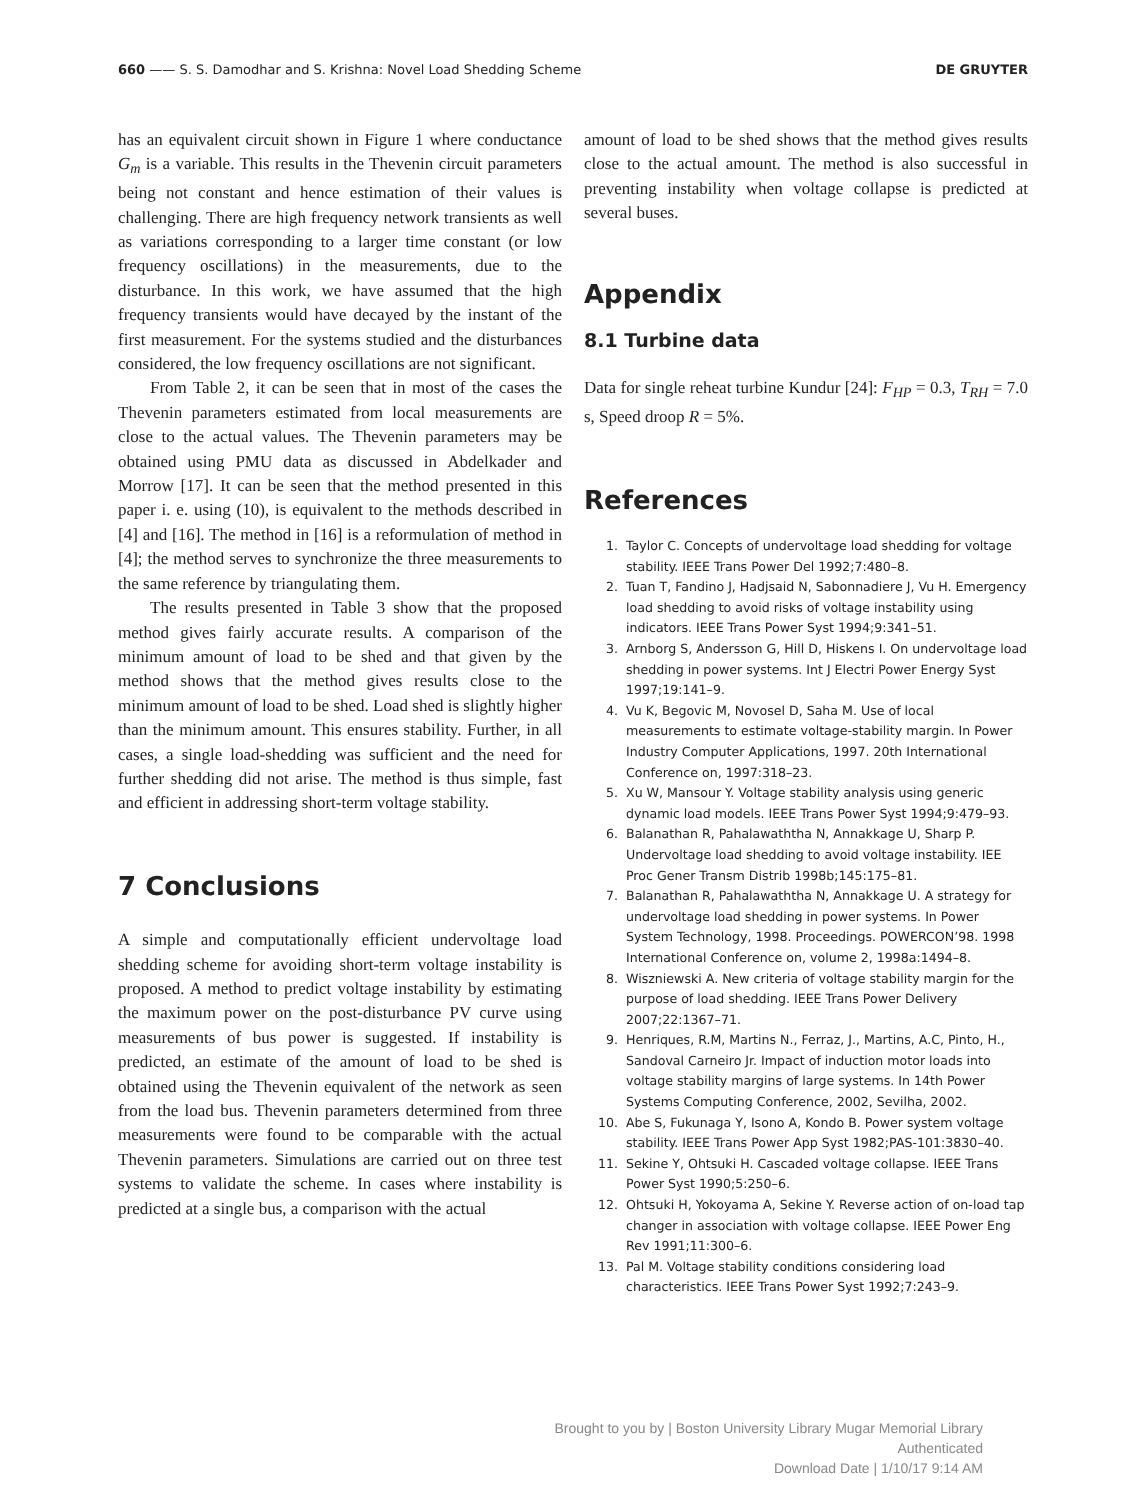660 —— S. S. Damodhar and S. Krishna: Novel Load Shedding Scheme DE GRUYTER
has an equivalent circuit shown in Figure 1 where conductance G<sub>m</sub> is a variable. This results in the Thevenin circuit parameters being not constant and hence estimation of their values is challenging. There are high frequency network transients as well as variations corresponding to a larger time constant (or low frequency oscillations) in the measurements, due to the disturbance. In this work, we have assumed that the high frequency transients would have decayed by the instant of the first measurement. For the systems studied and the disturbances considered, the low frequency oscillations are not significant.
From Table 2, it can be seen that in most of the cases the Thevenin parameters estimated from local measurements are close to the actual values. The Thevenin parameters may be obtained using PMU data as discussed in Abdelkader and Morrow [17]. It can be seen that the method presented in this paper i. e. using (10), is equivalent to the methods described in [4] and [16]. The method in [16] is a reformulation of method in [4]; the method serves to synchronize the three measurements to the same reference by triangulating them.
The results presented in Table 3 show that the proposed method gives fairly accurate results. A comparison of the minimum amount of load to be shed and that given by the method shows that the method gives results close to the minimum amount of load to be shed. Load shed is slightly higher than the minimum amount. This ensures stability. Further, in all cases, a single load-shedding was sufficient and the need for further shedding did not arise. The method is thus simple, fast and efficient in addressing short-term voltage stability.
7 Conclusions
A simple and computationally efficient undervoltage load shedding scheme for avoiding short-term voltage instability is proposed. A method to predict voltage instability by estimating the maximum power on the post-disturbance PV curve using measurements of bus power is suggested. If instability is predicted, an estimate of the amount of load to be shed is obtained using the Thevenin equivalent of the network as seen from the load bus. Thevenin parameters determined from three measurements were found to be comparable with the actual Thevenin parameters. Simulations are carried out on three test systems to validate the scheme. In cases where instability is predicted at a single bus, a comparison with the actual
amount of load to be shed shows that the method gives results close to the actual amount. The method is also successful in preventing instability when voltage collapse is predicted at several buses.
Appendix
8.1 Turbine data
Data for single reheat turbine Kundur [24]: F<sub>HP</sub> = 0.3, T<sub>RH</sub> = 7.0 s, Speed droop R = 5%.
References
1. Taylor C. Concepts of undervoltage load shedding for voltage stability. IEEE Trans Power Del 1992;7:480–8.
2. Tuan T, Fandino J, Hadjsaid N, Sabonnadiere J, Vu H. Emergency load shedding to avoid risks of voltage instability using indicators. IEEE Trans Power Syst 1994;9:341–51.
3. Arnborg S, Andersson G, Hill D, Hiskens I. On undervoltage load shedding in power systems. Int J Electri Power Energy Syst 1997;19:141–9.
4. Vu K, Begovic M, Novosel D, Saha M. Use of local measurements to estimate voltage-stability margin. In Power Industry Computer Applications, 1997. 20th International Conference on, 1997:318–23.
5. Xu W, Mansour Y. Voltage stability analysis using generic dynamic load models. IEEE Trans Power Syst 1994;9:479–93.
6. Balanathan R, Pahalawaththa N, Annakkage U, Sharp P. Undervoltage load shedding to avoid voltage instability. IEE Proc Gener Transm Distrib 1998b;145:175–81.
7. Balanathan R, Pahalawaththa N, Annakkage U. A strategy for undervoltage load shedding in power systems. In Power System Technology, 1998. Proceedings. POWERCON’98. 1998 International Conference on, volume 2, 1998a:1494–8.
8. Wiszniewski A. New criteria of voltage stability margin for the purpose of load shedding. IEEE Trans Power Delivery 2007;22:1367–71.
9. Henriques, R.M, Martins N., Ferraz, J., Martins, A.C, Pinto, H., Sandoval Carneiro Jr. Impact of induction motor loads into voltage stability margins of large systems. In 14th Power Systems Computing Conference, 2002, Sevilha, 2002.
10. Abe S, Fukunaga Y, Isono A, Kondo B. Power system voltage stability. IEEE Trans Power App Syst 1982;PAS-101:3830–40.
11. Sekine Y, Ohtsuki H. Cascaded voltage collapse. IEEE Trans Power Syst 1990;5:250–6.
12. Ohtsuki H, Yokoyama A, Sekine Y. Reverse action of on-load tap changer in association with voltage collapse. IEEE Power Eng Rev 1991;11:300–6.
13. Pal M. Voltage stability conditions considering load characteristics. IEEE Trans Power Syst 1992;7:243–9.
Brought to you by | Boston University Library Mugar Memorial Library
Authenticated
Download Date | 1/10/17 9:14 AM